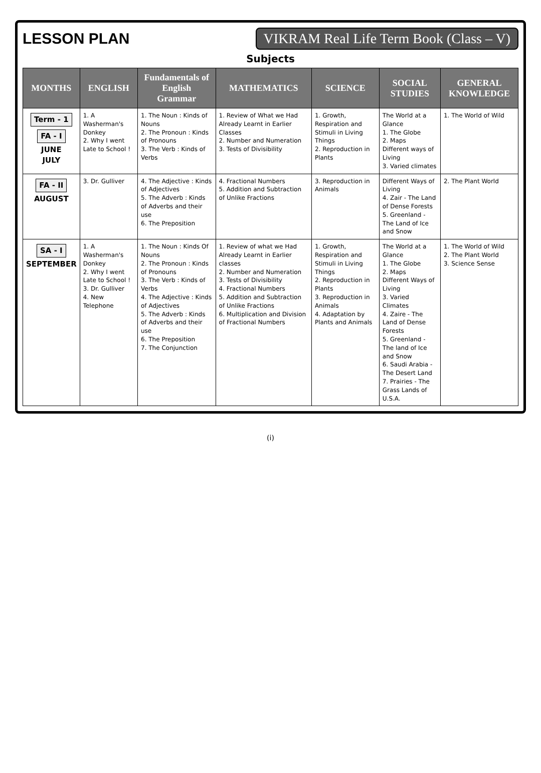LESSON PLAN
VIKRAM Real Life Term Book (Class – V)
Subjects
| MONTHS | ENGLISH | Fundamentals of English Grammar | MATHEMATICS | SCIENCE | SOCIAL STUDIES | GENERAL KNOWLEDGE |
| --- | --- | --- | --- | --- | --- | --- |
| Term - 1 FA - I JUNE JULY | 1. A Washerman's Donkey 2. Why I went Late to School ! | 1. The Noun : Kinds of Nouns 2. The Pronoun : Kinds of Pronouns 3. The Verb : Kinds of Verbs | 1. Review of What we Had Already Learnt in Earlier Classes 2. Number and Numeration 3. Tests of Divisibility | 1. Growth, Respiration and Stimuli in Living Things 2. Reproduction in Plants | The World at a Glance 1. The Globe 2. Maps Different ways of Living 3. Varied climates | 1. The World of Wild |
| FA - II AUGUST | 3. Dr. Gulliver | 4. The Adjective : Kinds of Adjectives 5. The Adverb : Kinds of Adverbs and their use 6. The Preposition | 4. Fractional Numbers 5. Addition and Subtraction of Unlike Fractions | 3. Reproduction in Animals | Different Ways of Living 4. Zair - The Land of Dense Forests 5. Greenland - The Land of Ice and Snow | 2. The Plant World |
| SA - I SEPTEMBER | 1. A Washerman's Donkey 2. Why I went Late to School ! 3. Dr. Gulliver 4. New Telephone | 1. The Noun : Kinds Of Nouns 2. The Pronoun : Kinds of Pronouns 3. The Verb : Kinds of Verbs 4. The Adjective : Kinds of Adjectives 5. The Adverb : Kinds of Adverbs and their use 6. The Preposition 7. The Conjunction | 1. Review of what we Had Already Learnt in Earlier classes 2. Number and Numeration 3. Tests of Divisibility 4. Fractional Numbers 5. Addition and Subtraction of Unlike Fractions 6. Multiplication and Division of Fractional Numbers | 1. Growth, Respiration and Stimuli in Living Things 2. Reproduction in Plants 3. Reproduction in Animals 4. Adaptation by Plants and Animals | The World at a Glance 1. The Globe 2. Maps Different Ways of Living 3. Varied Climates 4. Zaire - The Land of Dense Forests 5. Greenland - The land of Ice and Snow 6. Saudi Arabia - The Desert Land 7. Prairies - The Grass Lands of U.S.A. | 1. The World of Wild 2. The Plant World 3. Science Sense |
(i)